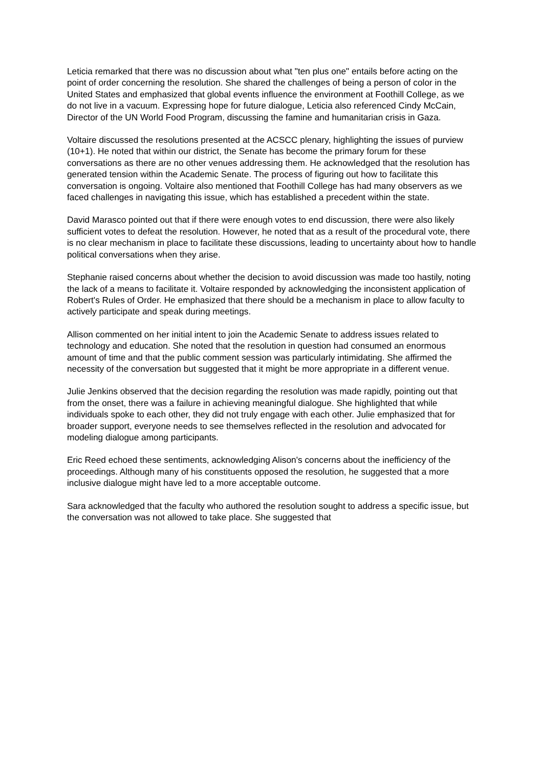Leticia remarked that there was no discussion about what "ten plus one" entails before acting on the point of order concerning the resolution. She shared the challenges of being a person of color in the United States and emphasized that global events influence the environment at Foothill College, as we do not live in a vacuum. Expressing hope for future dialogue, Leticia also referenced Cindy McCain, Director of the UN World Food Program, discussing the famine and humanitarian crisis in Gaza.
Voltaire discussed the resolutions presented at the ACSCC plenary, highlighting the issues of purview (10+1). He noted that within our district, the Senate has become the primary forum for these conversations as there are no other venues addressing them. He acknowledged that the resolution has generated tension within the Academic Senate. The process of figuring out how to facilitate this conversation is ongoing. Voltaire also mentioned that Foothill College has had many observers as we faced challenges in navigating this issue, which has established a precedent within the state.
David Marasco pointed out that if there were enough votes to end discussion, there were also likely sufficient votes to defeat the resolution. However, he noted that as a result of the procedural vote, there is no clear mechanism in place to facilitate these discussions, leading to uncertainty about how to handle political conversations when they arise.
Stephanie raised concerns about whether the decision to avoid discussion was made too hastily, noting the lack of a means to facilitate it. Voltaire responded by acknowledging the inconsistent application of Robert's Rules of Order. He emphasized that there should be a mechanism in place to allow faculty to actively participate and speak during meetings.
Allison commented on her initial intent to join the Academic Senate to address issues related to technology and education. She noted that the resolution in question had consumed an enormous amount of time and that the public comment session was particularly intimidating. She affirmed the necessity of the conversation but suggested that it might be more appropriate in a different venue.
Julie Jenkins observed that the decision regarding the resolution was made rapidly, pointing out that from the onset, there was a failure in achieving meaningful dialogue. She highlighted that while individuals spoke to each other, they did not truly engage with each other. Julie emphasized that for broader support, everyone needs to see themselves reflected in the resolution and advocated for modeling dialogue among participants.
Eric Reed echoed these sentiments, acknowledging Alison's concerns about the inefficiency of the proceedings. Although many of his constituents opposed the resolution, he suggested that a more inclusive dialogue might have led to a more acceptable outcome.
Sara acknowledged that the faculty who authored the resolution sought to address a specific issue, but the conversation was not allowed to take place. She suggested that